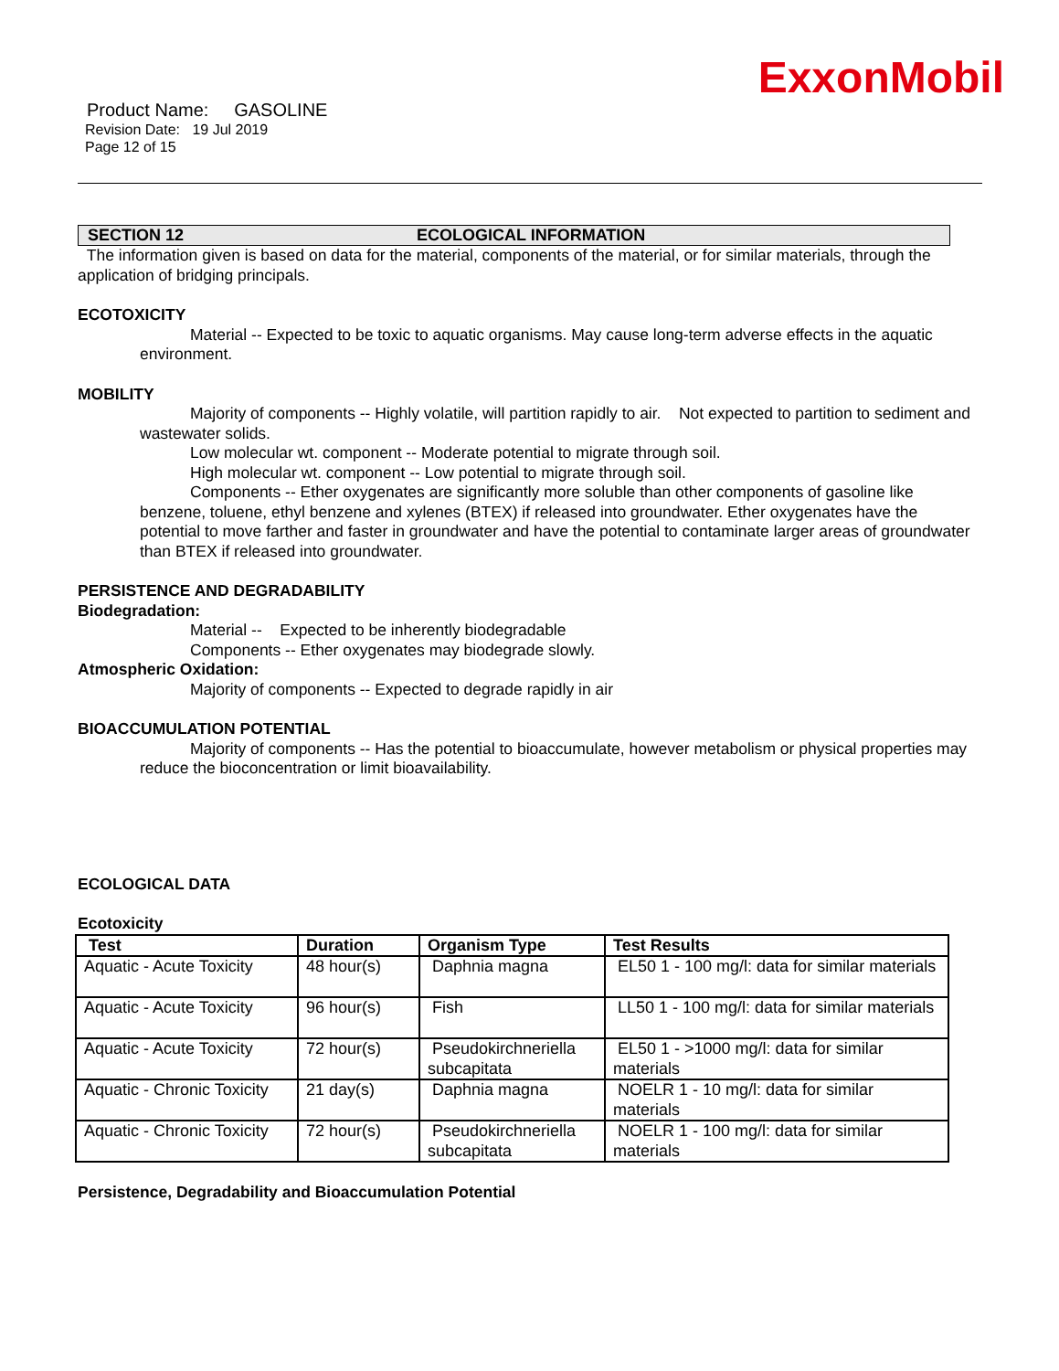ExxonMobil
Product Name: GASOLINE
Revision Date: 19 Jul 2019
Page 12 of 15
SECTION 12 ECOLOGICAL INFORMATION
The information given is based on data for the material, components of the material, or for similar materials, through the application of bridging principals.
ECOTOXICITY
Material -- Expected to be toxic to aquatic organisms. May cause long-term adverse effects in the aquatic environment.
MOBILITY
Majority of components -- Highly volatile, will partition rapidly to air. Not expected to partition to sediment and wastewater solids.
Low molecular wt. component -- Moderate potential to migrate through soil.
High molecular wt. component -- Low potential to migrate through soil.
Components -- Ether oxygenates are significantly more soluble than other components of gasoline like benzene, toluene, ethyl benzene and xylenes (BTEX) if released into groundwater. Ether oxygenates have the potential to move farther and faster in groundwater and have the potential to contaminate larger areas of groundwater than BTEX if released into groundwater.
PERSISTENCE AND DEGRADABILITY
Biodegradation:
Material -- Expected to be inherently biodegradable
Components -- Ether oxygenates may biodegrade slowly.
Atmospheric Oxidation:
Majority of components -- Expected to degrade rapidly in air
BIOACCUMULATION POTENTIAL
Majority of components -- Has the potential to bioaccumulate, however metabolism or physical properties may reduce the bioconcentration or limit bioavailability.
ECOLOGICAL DATA
Ecotoxicity
| Test | Duration | Organism Type | Test Results |
| --- | --- | --- | --- |
| Aquatic - Acute Toxicity | 48 hour(s) | Daphnia magna | EL50 1 - 100 mg/l: data for similar materials |
| Aquatic - Acute Toxicity | 96 hour(s) | Fish | LL50 1 - 100 mg/l: data for similar materials |
| Aquatic - Acute Toxicity | 72 hour(s) | Pseudokirchneriella subcapitata | EL50 1 - >1000 mg/l: data for similar materials |
| Aquatic - Chronic Toxicity | 21 day(s) | Daphnia magna | NOELR 1 - 10 mg/l: data for similar materials |
| Aquatic - Chronic Toxicity | 72 hour(s) | Pseudokirchneriella subcapitata | NOELR 1 - 100 mg/l: data for similar materials |
Persistence, Degradability and Bioaccumulation Potential